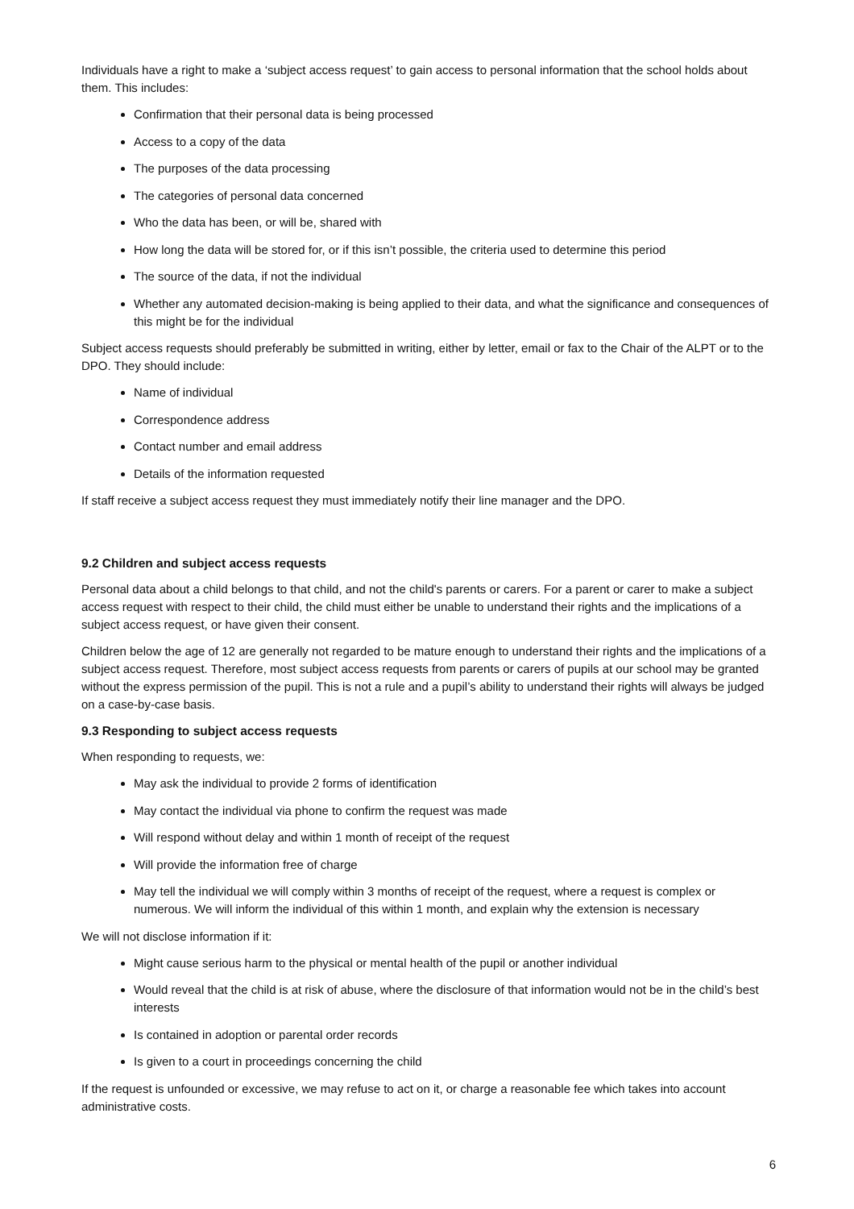Individuals have a right to make a ‘subject access request’ to gain access to personal information that the school holds about them. This includes:
Confirmation that their personal data is being processed
Access to a copy of the data
The purposes of the data processing
The categories of personal data concerned
Who the data has been, or will be, shared with
How long the data will be stored for, or if this isn’t possible, the criteria used to determine this period
The source of the data, if not the individual
Whether any automated decision-making is being applied to their data, and what the significance and consequences of this might be for the individual
Subject access requests should preferably be submitted in writing, either by letter, email or fax to the Chair of the ALPT or to the DPO. They should include:
Name of individual
Correspondence address
Contact number and email address
Details of the information requested
If staff receive a subject access request they must immediately notify their line manager and the DPO.
9.2 Children and subject access requests
Personal data about a child belongs to that child, and not the child's parents or carers. For a parent or carer to make a subject access request with respect to their child, the child must either be unable to understand their rights and the implications of a subject access request, or have given their consent.
Children below the age of 12 are generally not regarded to be mature enough to understand their rights and the implications of a subject access request. Therefore, most subject access requests from parents or carers of pupils at our school may be granted without the express permission of the pupil. This is not a rule and a pupil’s ability to understand their rights will always be judged on a case-by-case basis.
9.3 Responding to subject access requests
When responding to requests, we:
May ask the individual to provide 2 forms of identification
May contact the individual via phone to confirm the request was made
Will respond without delay and within 1 month of receipt of the request
Will provide the information free of charge
May tell the individual we will comply within 3 months of receipt of the request, where a request is complex or numerous. We will inform the individual of this within 1 month, and explain why the extension is necessary
We will not disclose information if it:
Might cause serious harm to the physical or mental health of the pupil or another individual
Would reveal that the child is at risk of abuse, where the disclosure of that information would not be in the child’s best interests
Is contained in adoption or parental order records
Is given to a court in proceedings concerning the child
If the request is unfounded or excessive, we may refuse to act on it, or charge a reasonable fee which takes into account administrative costs.
6